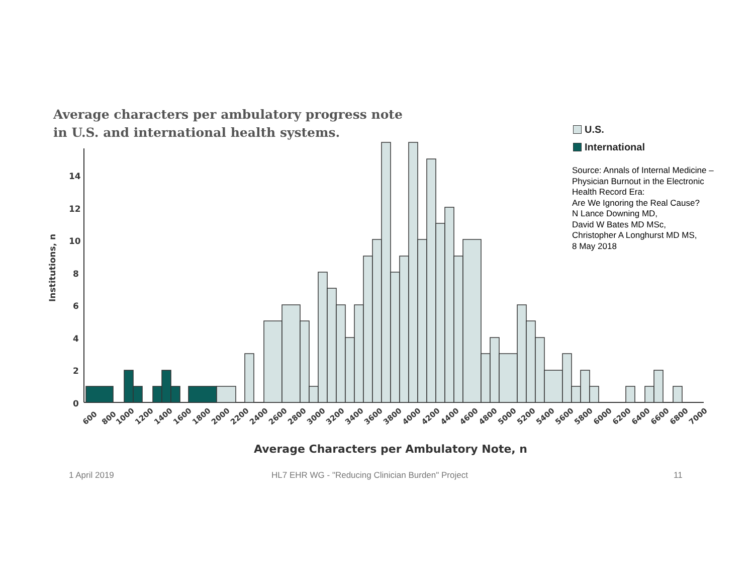Average characters per ambulatory progress note
in U.S. and international health systems.
U.S.
International
Source: Annals of Internal Medicine –
Physician Burnout in the Electronic
Health Record Era:
Are We Ignoring the Real Cause?
N Lance Downing MD,
David W Bates MD MSc,
Christopher A Longhurst MD MS,
8 May 2018
0
2
4
6
8
10
12
14
Institutions, n
Average Characters per Ambulatory Note, n
600
800
1000
1200
1400
1600
1800
2000
2200
2400
2600
2800
3000
3200
3400
3600
3800
4000
4200
4400
4600
4800
5000
5200
5400
5600
5800
6000
6200
6400
6600
6800
7000
1 April 2019
HL7 EHR WG - "Reducing Clinician Burden" Project
11